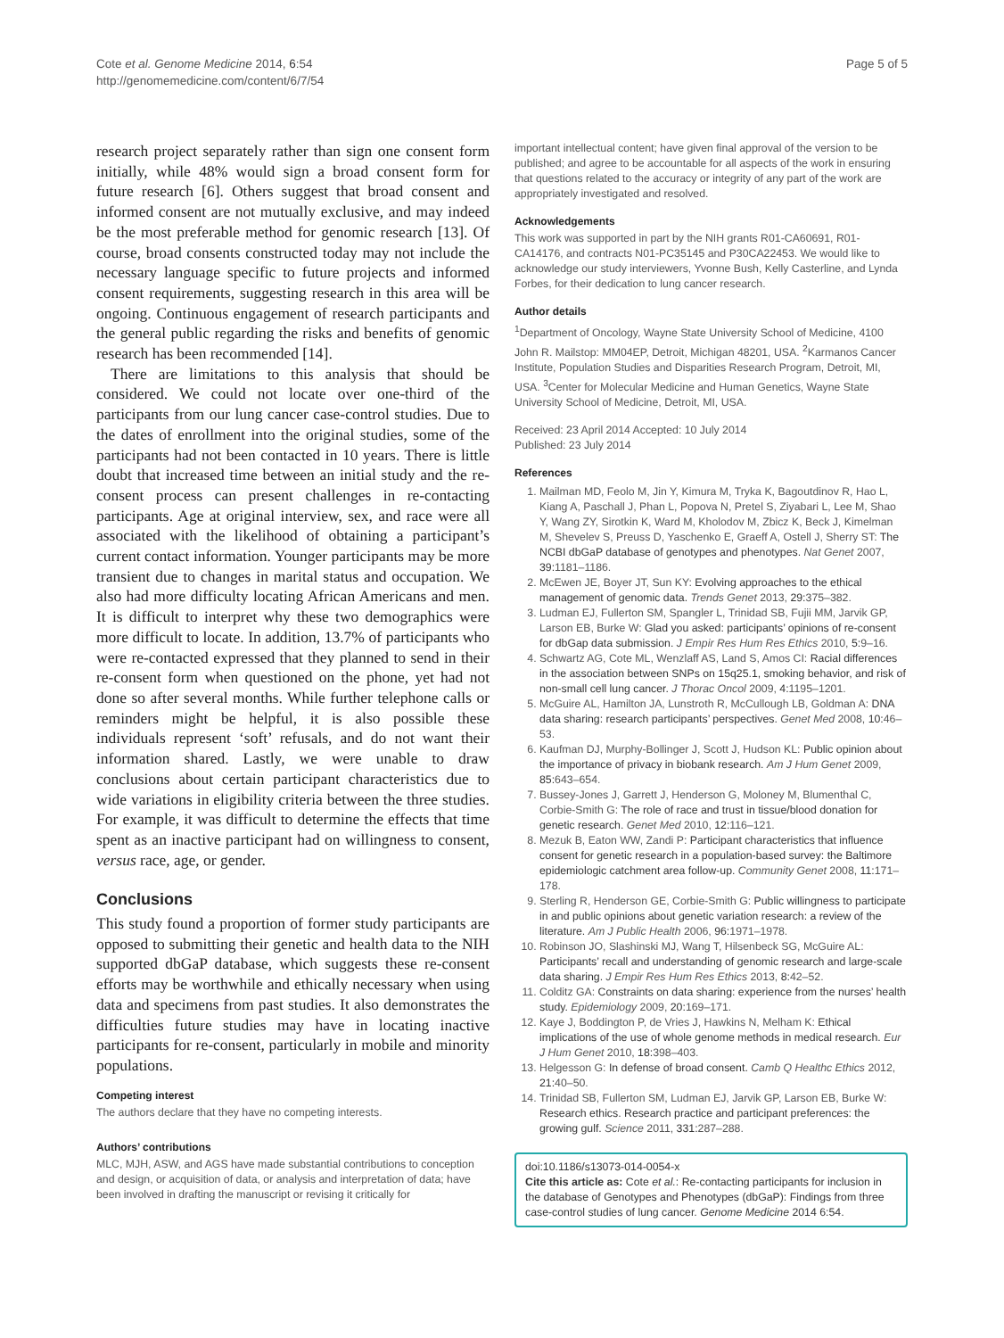Cote et al. Genome Medicine 2014, 6:54
http://genomemedicine.com/content/6/7/54
Page 5 of 5
research project separately rather than sign one consent form initially, while 48% would sign a broad consent form for future research [6]. Others suggest that broad consent and informed consent are not mutually exclusive, and may indeed be the most preferable method for genomic research [13]. Of course, broad consents constructed today may not include the necessary language specific to future projects and informed consent requirements, suggesting research in this area will be ongoing. Continuous engagement of research participants and the general public regarding the risks and benefits of genomic research has been recommended [14].
There are limitations to this analysis that should be considered. We could not locate over one-third of the participants from our lung cancer case-control studies. Due to the dates of enrollment into the original studies, some of the participants had not been contacted in 10 years. There is little doubt that increased time between an initial study and the re-consent process can present challenges in re-contacting participants. Age at original interview, sex, and race were all associated with the likelihood of obtaining a participant’s current contact information. Younger participants may be more transient due to changes in marital status and occupation. We also had more difficulty locating African Americans and men. It is difficult to interpret why these two demographics were more difficult to locate. In addition, 13.7% of participants who were re-contacted expressed that they planned to send in their re-consent form when questioned on the phone, yet had not done so after several months. While further telephone calls or reminders might be helpful, it is also possible these individuals represent ‘soft’ refusals, and do not want their information shared. Lastly, we were unable to draw conclusions about certain participant characteristics due to wide variations in eligibility criteria between the three studies. For example, it was difficult to determine the effects that time spent as an inactive participant had on willingness to consent, versus race, age, or gender.
Conclusions
This study found a proportion of former study participants are opposed to submitting their genetic and health data to the NIH supported dbGaP database, which suggests these re-consent efforts may be worthwhile and ethically necessary when using data and specimens from past studies. It also demonstrates the difficulties future studies may have in locating inactive participants for re-consent, particularly in mobile and minority populations.
Competing interest
The authors declare that they have no competing interests.
Authors’ contributions
MLC, MJH, ASW, and AGS have made substantial contributions to conception and design, or acquisition of data, or analysis and interpretation of data; have been involved in drafting the manuscript or revising it critically for
important intellectual content; have given final approval of the version to be published; and agree to be accountable for all aspects of the work in ensuring that questions related to the accuracy or integrity of any part of the work are appropriately investigated and resolved.
Acknowledgements
This work was supported in part by the NIH grants R01-CA60691, R01- CA14176, and contracts N01-PC35145 and P30CA22453. We would like to acknowledge our study interviewers, Yvonne Bush, Kelly Casterline, and Lynda Forbes, for their dedication to lung cancer research.
Author details
<sup>1</sup> Department of Oncology, Wayne State University School of Medicine, 4100 John R. Mailstop: MM04EP, Detroit, Michigan 48201, USA. <sup>2</sup>Karmanos Cancer Institute, Population Studies and Disparities Research Program, Detroit, MI, USA. <sup>3</sup>Center for Molecular Medicine and Human Genetics, Wayne State University School of Medicine, Detroit, MI, USA.
Received: 23 April 2014 Accepted: 10 July 2014
Published: 23 July 2014
References
1. Mailman MD, Feolo M, Jin Y, Kimura M, Tryka K, Bagoutdinov R, Hao L, Kiang A, Paschall J, Phan L, Popova N, Pretel S, Ziyabari L, Lee M, Shao Y, Wang ZY, Sirotkin K, Ward M, Kholodov M, Zbicz K, Beck J, Kimelman M, Shevelev S, Preuss D, Yaschenko E, Graeff A, Ostell J, Sherry ST: The NCBI dbGaP database of genotypes and phenotypes. Nat Genet 2007, 39: 1181–1186.
2. McEwen JE, Boyer JT, Sun KY: Evolving approaches to the ethical management of genomic data. Trends Genet 2013, 29: 375–382.
3. Ludman EJ, Fullerton SM, Spangler L, Trinidad SB, Fujii MM, Jarvik GP, Larson EB, Burke W: Glad you asked: participants’ opinions of re-consent for dbGap data submission. J Empir Res Hum Res Ethics 2010, 5: 9–16.
4. Schwartz AG, Cote ML, Wenzlaff AS, Land S, Amos CI: Racial differences in the association between SNPs on 15q25.1, smoking behavior, and risk of non-small cell lung cancer. J Thorac Oncol 2009, 4: 1195–1201.
5. McGuire AL, Hamilton JA, Lunstroth R, McCullough LB, Goldman A: DNA data sharing: research participants’ perspectives. Genet Med 2008, 10: 46–53.
6. Kaufman DJ, Murphy-Bollinger J, Scott J, Hudson KL: Public opinion about the importance of privacy in biobank research. Am J Hum Genet 2009, 85: 643–654.
7. Bussey-Jones J, Garrett J, Henderson G, Moloney M, Blumenthal C, Corbie-Smith G: The role of race and trust in tissue/blood donation for genetic research. Genet Med 2010, 12: 116–121.
8. Mezuk B, Eaton WW, Zandi P: Participant characteristics that influence consent for genetic research in a population-based survey: the Baltimore epidemiologic catchment area follow-up. Community Genet 2008, 11: 171–178.
9. Sterling R, Henderson GE, Corbie-Smith G: Public willingness to participate in and public opinions about genetic variation research: a review of the literature. Am J Public Health 2006, 96: 1971–1978.
10. Robinson JO, Slashinski MJ, Wang T, Hilsenbeck SG, McGuire AL: Participants’ recall and understanding of genomic research and large-scale data sharing. J Empir Res Hum Res Ethics 2013, 8: 42–52.
11. Colditz GA: Constraints on data sharing: experience from the nurses’ health study. Epidemiology 2009, 20: 169–171.
12. Kaye J, Boddington P, de Vries J, Hawkins N, Melham K: Ethical implications of the use of whole genome methods in medical research. Eur J Hum Genet 2010, 18: 398–403.
13. Helgesson G: In defense of broad consent. Camb Q Healthc Ethics 2012, 21: 40–50.
14. Trinidad SB, Fullerton SM, Ludman EJ, Jarvik GP, Larson EB, Burke W: Research ethics. Research practice and participant preferences: the growing gulf. Science 2011, 331: 287–288.
doi:10.1186/s13073-014-0054-x
Cite this article as: Cote et al.: Re-contacting participants for inclusion in the database of Genotypes and Phenotypes (dbGaP): Findings from three case-control studies of lung cancer. Genome Medicine 2014 6:54.